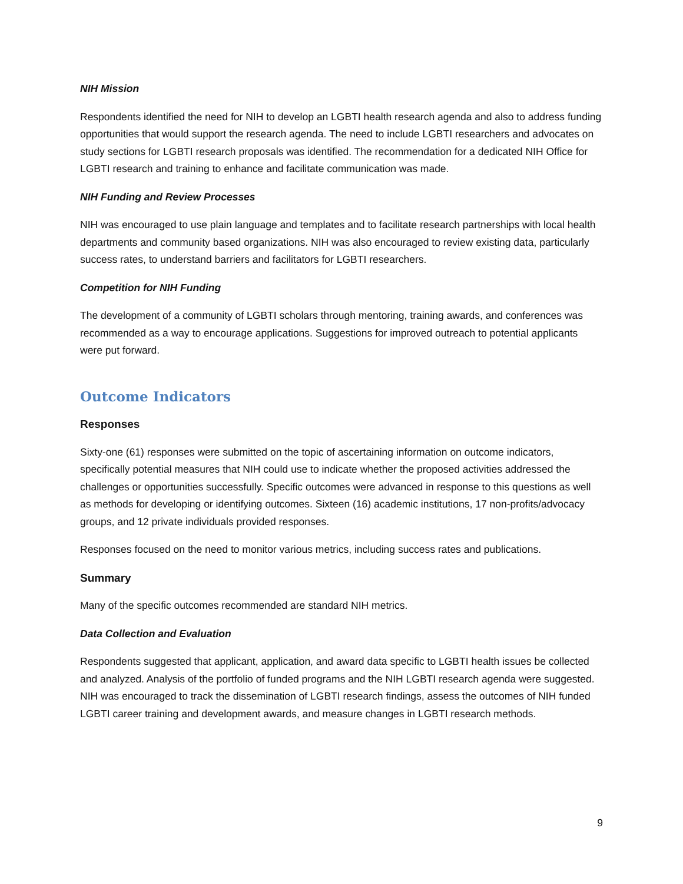NIH Mission
Respondents identified the need for NIH to develop an LGBTI health research agenda and also to address funding opportunities that would support the research agenda. The need to include LGBTI researchers and advocates on study sections for LGBTI research proposals was identified. The recommendation for a dedicated NIH Office for LGBTI research and training to enhance and facilitate communication was made.
NIH Funding and Review Processes
NIH was encouraged to use plain language and templates and to facilitate research partnerships with local health departments and community based organizations. NIH was also encouraged to review existing data, particularly success rates, to understand barriers and facilitators for LGBTI researchers.
Competition for NIH Funding
The development of a community of LGBTI scholars through mentoring, training awards, and conferences was recommended as a way to encourage applications. Suggestions for improved outreach to potential applicants were put forward.
Outcome Indicators
Responses
Sixty-one (61) responses were submitted on the topic of ascertaining information on outcome indicators, specifically potential measures that NIH could use to indicate whether the proposed activities addressed the challenges or opportunities successfully. Specific outcomes were advanced in response to this questions as well as methods for developing or identifying outcomes. Sixteen (16) academic institutions, 17 non-profits/advocacy groups, and 12 private individuals provided responses.
Responses focused on the need to monitor various metrics, including success rates and publications.
Summary
Many of the specific outcomes recommended are standard NIH metrics.
Data Collection and Evaluation
Respondents suggested that applicant, application, and award data specific to LGBTI health issues be collected and analyzed. Analysis of the portfolio of funded programs and the NIH LGBTI research agenda were suggested. NIH was encouraged to track the dissemination of LGBTI research findings, assess the outcomes of NIH funded LGBTI career training and development awards, and measure changes in LGBTI research methods.
9